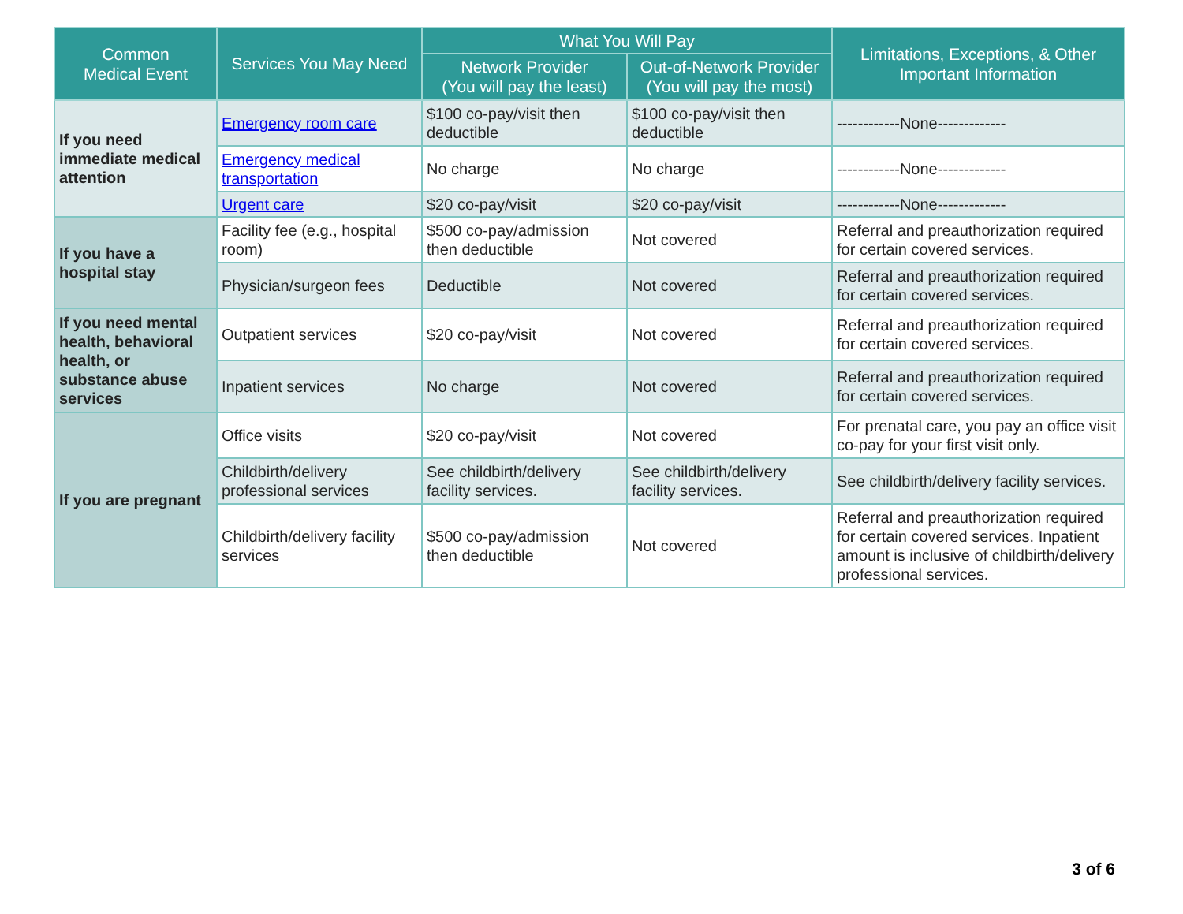| Common Medical Event | Services You May Need | What You Will Pay | | Limitations, Exceptions, & Other Important Information |
| --- | --- | --- | --- | --- |
| | | Network Provider (You will pay the least) | Out-of-Network Provider (You will pay the most) | |
| If you need immediate medical attention | Emergency room care | $100 co-pay/visit then deductible | $100 co-pay/visit then deductible | ------------None------------- |
| | Emergency medical transportation | No charge | No charge | ------------None------------- |
| | Urgent care | $20 co-pay/visit | $20 co-pay/visit | ------------None------------- |
| If you have a hospital stay | Facility fee (e.g., hospital room) | $500 co-pay/admission then deductible | Not covered | Referral and preauthorization required for certain covered services. |
| | Physician/surgeon fees | Deductible | Not covered | Referral and preauthorization required for certain covered services. |
| If you need mental health, behavioral health, or substance abuse services | Outpatient services | $20 co-pay/visit | Not covered | Referral and preauthorization required for certain covered services. |
| | Inpatient services | No charge | Not covered | Referral and preauthorization required for certain covered services. |
| If you are pregnant | Office visits | $20 co-pay/visit | Not covered | For prenatal care, you pay an office visit co-pay for your first visit only. |
| | Childbirth/delivery professional services | See childbirth/delivery facility services. | See childbirth/delivery facility services. | See childbirth/delivery facility services. |
| | Childbirth/delivery facility services | $500 co-pay/admission then deductible | Not covered | Referral and preauthorization required for certain covered services. Inpatient amount is inclusive of childbirth/delivery professional services. |
3 of 6